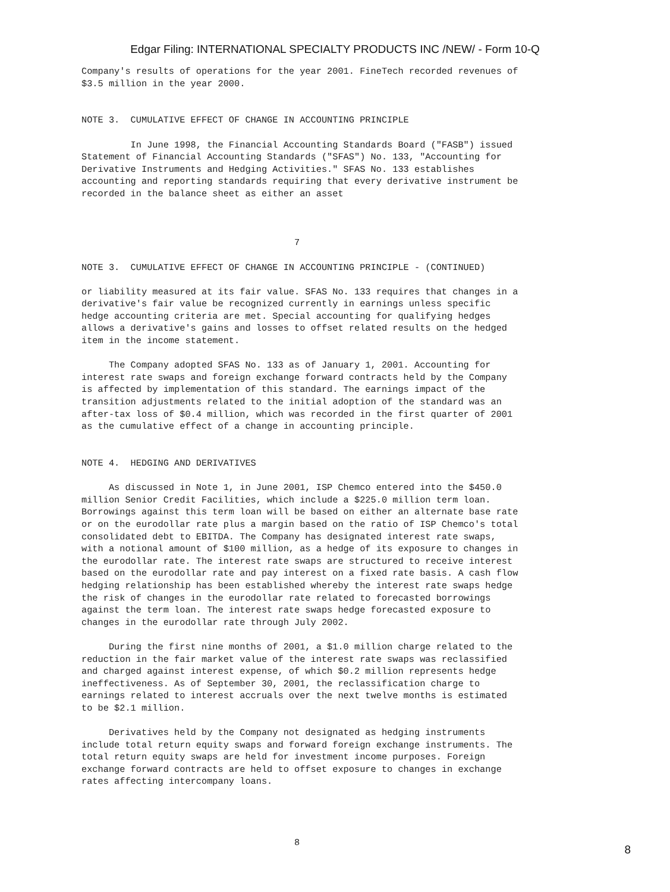Edgar Filing: INTERNATIONAL SPECIALTY PRODUCTS INC /NEW/ - Form 10-Q
Company's results of operations for the year 2001. FineTech recorded revenues of
$3.5 million in the year 2000.


NOTE 3.  CUMULATIVE EFFECT OF CHANGE IN ACCOUNTING PRINCIPLE

         In June 1998, the Financial Accounting Standards Board ("FASB") issued
Statement of Financial Accounting Standards ("SFAS") No. 133, "Accounting for
Derivative Instruments and Hedging Activities." SFAS No. 133 establishes
accounting and reporting standards requiring that every derivative instrument be
recorded in the balance sheet as either an asset



                                       7

NOTE 3.  CUMULATIVE EFFECT OF CHANGE IN ACCOUNTING PRINCIPLE - (CONTINUED)

or liability measured at its fair value. SFAS No. 133 requires that changes in a
derivative's fair value be recognized currently in earnings unless specific
hedge accounting criteria are met. Special accounting for qualifying hedges
allows a derivative's gains and losses to offset related results on the hedged
item in the income statement.

     The Company adopted SFAS No. 133 as of January 1, 2001. Accounting for
interest rate swaps and foreign exchange forward contracts held by the Company
is affected by implementation of this standard. The earnings impact of the
transition adjustments related to the initial adoption of the standard was an
after-tax loss of $0.4 million, which was recorded in the first quarter of 2001
as the cumulative effect of a change in accounting principle.


NOTE 4.  HEDGING AND DERIVATIVES

     As discussed in Note 1, in June 2001, ISP Chemco entered into the $450.0
million Senior Credit Facilities, which include a $225.0 million term loan.
Borrowings against this term loan will be based on either an alternate base rate
or on the eurodollar rate plus a margin based on the ratio of ISP Chemco's total
consolidated debt to EBITDA. The Company has designated interest rate swaps,
with a notional amount of $100 million, as a hedge of its exposure to changes in
the eurodollar rate. The interest rate swaps are structured to receive interest
based on the eurodollar rate and pay interest on a fixed rate basis. A cash flow
hedging relationship has been established whereby the interest rate swaps hedge
the risk of changes in the eurodollar rate related to forecasted borrowings
against the term loan. The interest rate swaps hedge forecasted exposure to
changes in the eurodollar rate through July 2002.

     During the first nine months of 2001, a $1.0 million charge related to the
reduction in the fair market value of the interest rate swaps was reclassified
and charged against interest expense, of which $0.2 million represents hedge
ineffectiveness. As of September 30, 2001, the reclassification charge to
earnings related to interest accruals over the next twelve months is estimated
to be $2.1 million.

     Derivatives held by the Company not designated as hedging instruments
include total return equity swaps and forward foreign exchange instruments. The
total return equity swaps are held for investment income purposes. Foreign
exchange forward contracts are held to offset exposure to changes in exchange
rates affecting intercompany loans.




                                       8
8